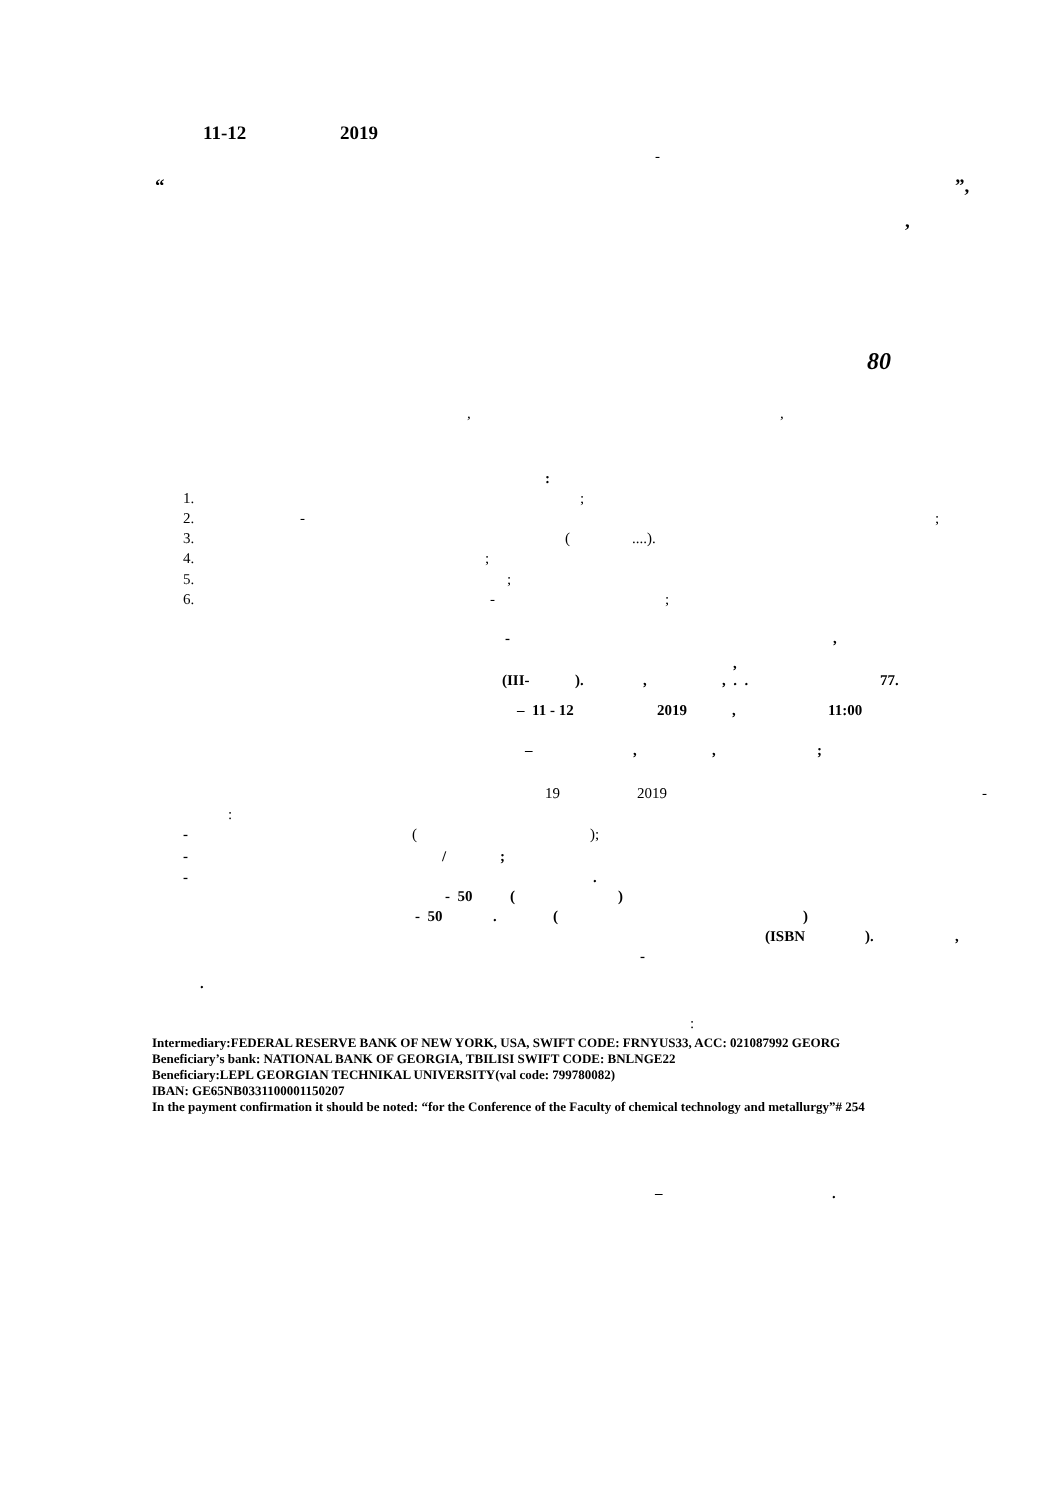11-12 2019
-
“ ”,
,
80
, ,
:
1. ;
2. - ;
3. ( ....).
4. ;
5. ;
6. - ;
- ,
,
(III- ). , , . . 77.
– 11 - 12 2019 , 11:00
– , , ;
19 2019 -
:
- ( );
- / ;
- .
- 50 ( )
- 50 . ( )
(ISBN ). ,
-
.
:
Intermediary:FEDERAL RESERVE BANK OF NEW YORK, USA, SWIFT CODE: FRNYUS33, ACC: 021087992 GEORG
Beneficiary’s bank: NATIONAL BANK OF GEORGIA, TBILISI SWIFT CODE: BNLNGE22
Beneficiary:LEPL GEORGIAN TECHNIKAL UNIVERSITY(val code: 799780082)
IBAN: GE65NB0331100001150207
In the payment confirmation it should be noted: “for the Conference of the Faculty of chemical technology and metallurgy”# 254
– .